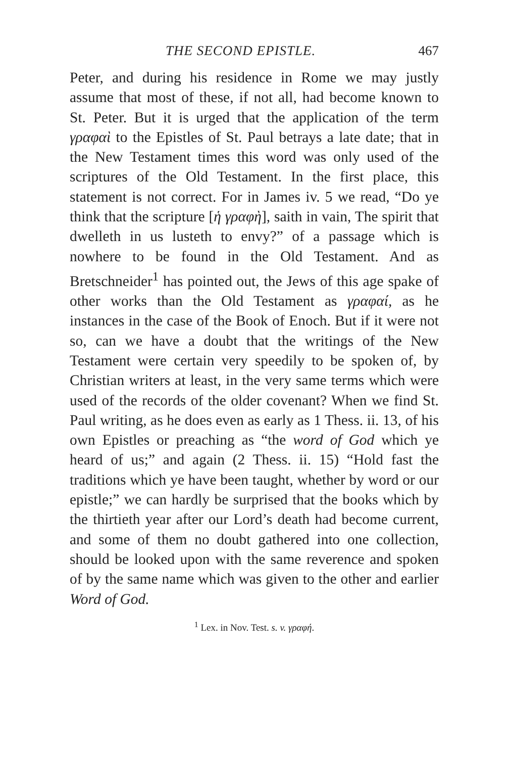THE SECOND EPISTLE. 467
Peter, and during his residence in Rome we may justly assume that most of these, if not all, had become known to St. Peter. But it is urged that the application of the term γραφαὶ to the Epistles of St. Paul betrays a late date; that in the New Testament times this word was only used of the scriptures of the Old Testament. In the first place, this statement is not correct. For in James iv. 5 we read, “Do ye think that the scripture [ἡ γραφὴ], saith in vain, The spirit that dwelleth in us lusteth to envy?” of a passage which is nowhere to be found in the Old Testament. And as Bretschneider<sup>1</sup> has pointed out, the Jews of this age spake of other works than the Old Testament as γραφαί, as he instances in the case of the Book of Enoch. But if it were not so, can we have a doubt that the writings of the New Testament were certain very speedily to be spoken of, by Christian writers at least, in the very same terms which were used of the records of the older covenant? When we find St. Paul writing, as he does even as early as 1 Thess. ii. 13, of his own Epistles or preaching as “the word of God which ye heard of us;” and again (2 Thess. ii. 15) “Hold fast the traditions which ye have been taught, whether by word or our epistle;” we can hardly be surprised that the books which by the thirtieth year after our Lord’s death had become current, and some of them no doubt gathered into one collection, should be looked upon with the same reverence and spoken of by the same name which was given to the other and earlier Word of God.
<sup>1</sup> Lex. in Nov. Test. s. v. γραφή.